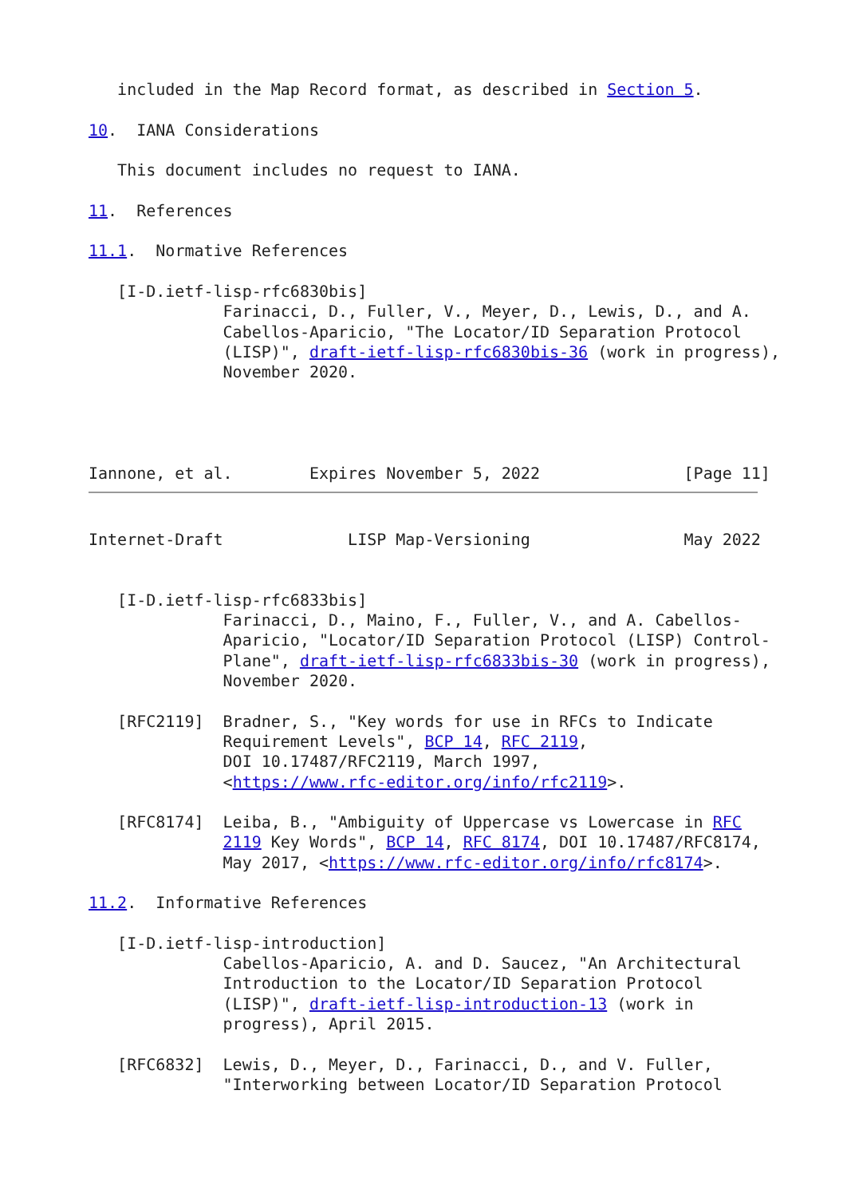included in the Map Record format, as described in Section 5.

10.  IANA Considerations

   This document includes no request to IANA.

11.  References

11.1.  Normative References

   [I-D.ietf-lisp-rfc6830bis]
              Farinacci, D., Fuller, V., Meyer, D., Lewis, D., and A.
              Cabellos-Aparicio, "The Locator/ID Separation Protocol
              (LISP)", draft-ietf-lisp-rfc6830bis-36 (work in progress),
              November 2020.




Iannone, et al.        Expires November 5, 2022               [Page 11]
Internet-Draft             LISP Map-Versioning                May 2022


   [I-D.ietf-lisp-rfc6833bis]
              Farinacci, D., Maino, F., Fuller, V., and A. Cabellos-
              Aparicio, "Locator/ID Separation Protocol (LISP) Control-
              Plane", draft-ietf-lisp-rfc6833bis-30 (work in progress),
              November 2020.

   [RFC2119]  Bradner, S., "Key words for use in RFCs to Indicate
              Requirement Levels", BCP 14, RFC 2119,
              DOI 10.17487/RFC2119, March 1997,
              <https://www.rfc-editor.org/info/rfc2119>.

   [RFC8174]  Leiba, B., "Ambiguity of Uppercase vs Lowercase in RFC
              2119 Key Words", BCP 14, RFC 8174, DOI 10.17487/RFC8174,
              May 2017, <https://www.rfc-editor.org/info/rfc8174>.

11.2.  Informative References

   [I-D.ietf-lisp-introduction]
              Cabellos-Aparicio, A. and D. Saucez, "An Architectural
              Introduction to the Locator/ID Separation Protocol
              (LISP)", draft-ietf-lisp-introduction-13 (work in
              progress), April 2015.

   [RFC6832]  Lewis, D., Meyer, D., Farinacci, D., and V. Fuller,
              "Interworking between Locator/ID Separation Protocol